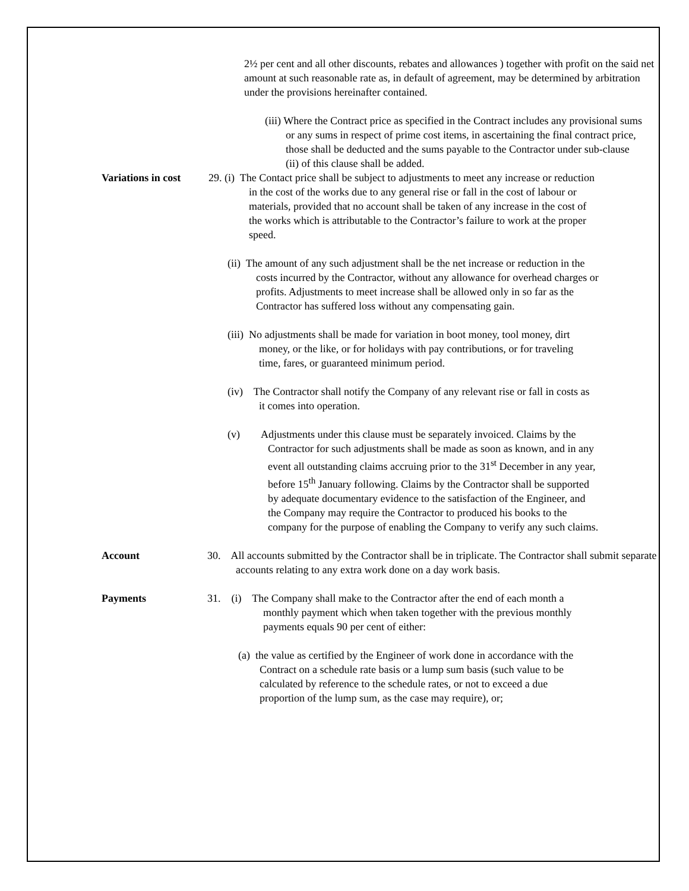2½ per cent and all other discounts, rebates and allowances ) together with profit on the said net amount at such reasonable rate as, in default of agreement, may be determined by arbitration under the provisions hereinafter contained.
(iii) Where the Contract price as specified in the Contract includes any provisional sums or any sums in respect of prime cost items, in ascertaining the final contract price, those shall be deducted and the sums payable to the Contractor under sub-clause (ii) of this clause shall be added.
Variations in cost
29. (i) The Contact price shall be subject to adjustments to meet any increase or reduction in the cost of the works due to any general rise or fall in the cost of labour or materials, provided that no account shall be taken of any increase in the cost of the works which is attributable to the Contractor’s failure to work at the proper speed.
(ii) The amount of any such adjustment shall be the net increase or reduction in the costs incurred by the Contractor, without any allowance for overhead charges or profits. Adjustments to meet increase shall be allowed only in so far as the Contractor has suffered loss without any compensating gain.
(iii) No adjustments shall be made for variation in boot money, tool money, dirt money, or the like, or for holidays with pay contributions, or for traveling time, fares, or guaranteed minimum period.
(iv) The Contractor shall notify the Company of any relevant rise or fall in costs as it comes into operation.
(v) Adjustments under this clause must be separately invoiced. Claims by the Contractor for such adjustments shall be made as soon as known, and in any event all outstanding claims accruing prior to the 31<sup>st</sup> December in any year, before 15<sup>th</sup> January following. Claims by the Contractor shall be supported by adequate documentary evidence to the satisfaction of the Engineer, and the Company may require the Contractor to produced his books to the company for the purpose of enabling the Company to verify any such claims.
Account 30. All accounts submitted by the Contractor shall be in triplicate. The Contractor shall submit separate accounts relating to any extra work done on a day work basis.
Payments 31. (i) The Company shall make to the Contractor after the end of each month a monthly payment which when taken together with the previous monthly payments equals 90 per cent of either:
(a) the value as certified by the Engineer of work done in accordance with the Contract on a schedule rate basis or a lump sum basis (such value to be calculated by reference to the schedule rates, or not to exceed a due proportion of the lump sum, as the case may require), or;